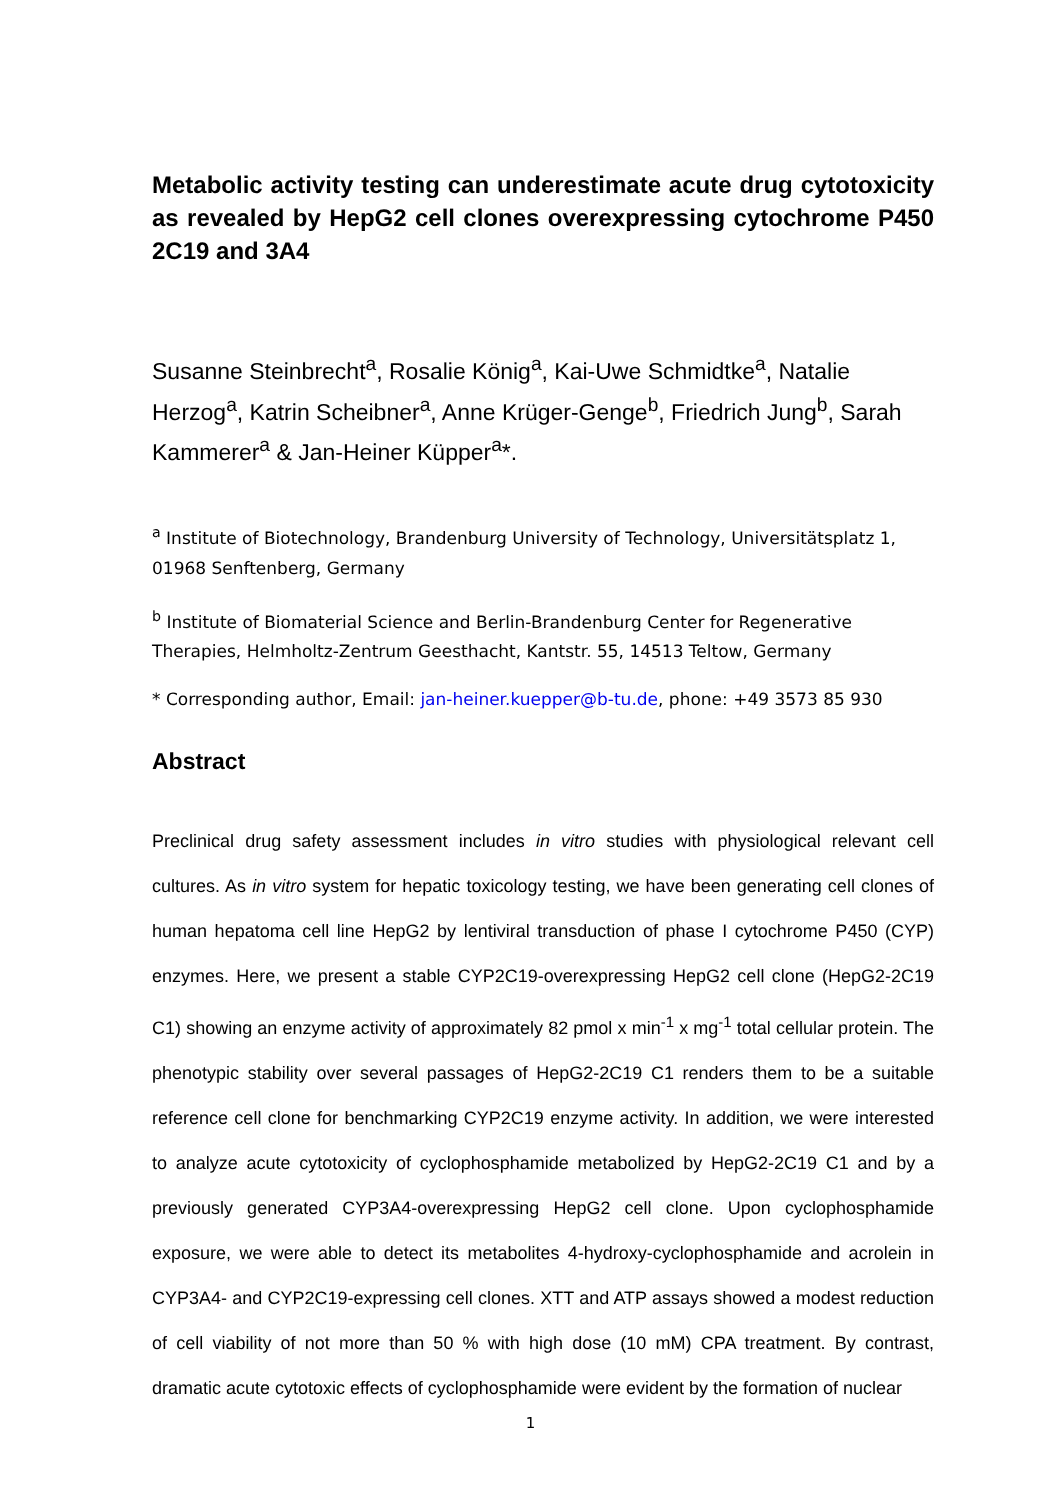Metabolic activity testing can underestimate acute drug cytotoxicity as revealed by HepG2 cell clones overexpressing cytochrome P450 2C19 and 3A4
Susanne Steinbrecht<sup>a</sup>, Rosalie König<sup>a</sup>, Kai-Uwe Schmidtke<sup>a</sup>, Natalie Herzog<sup>a</sup>, Katrin Scheibner<sup>a</sup>, Anne Krüger-Genge<sup>b</sup>, Friedrich Jung<sup>b</sup>, Sarah Kammerer<sup>a</sup> & Jan-Heiner Küpper<sup>a</sup>*.
<sup>a</sup> Institute of Biotechnology, Brandenburg University of Technology, Universitätsplatz 1, 01968 Senftenberg, Germany
<sup>b</sup> Institute of Biomaterial Science and Berlin-Brandenburg Center for Regenerative Therapies, Helmholtz-Zentrum Geesthacht, Kantstr. 55, 14513 Teltow, Germany
* Corresponding author, Email: jan-heiner.kuepper@b-tu.de, phone: +49 3573 85 930
Abstract
Preclinical drug safety assessment includes in vitro studies with physiological relevant cell cultures. As in vitro system for hepatic toxicology testing, we have been generating cell clones of human hepatoma cell line HepG2 by lentiviral transduction of phase I cytochrome P450 (CYP) enzymes. Here, we present a stable CYP2C19-overexpressing HepG2 cell clone (HepG2-2C19 C1) showing an enzyme activity of approximately 82 pmol x min<sup>-1</sup> x mg<sup>-1</sup> total cellular protein. The phenotypic stability over several passages of HepG2-2C19 C1 renders them to be a suitable reference cell clone for benchmarking CYP2C19 enzyme activity. In addition, we were interested to analyze acute cytotoxicity of cyclophosphamide metabolized by HepG2-2C19 C1 and by a previously generated CYP3A4-overexpressing HepG2 cell clone. Upon cyclophosphamide exposure, we were able to detect its metabolites 4-hydroxy-cyclophosphamide and acrolein in CYP3A4- and CYP2C19-expressing cell clones. XTT and ATP assays showed a modest reduction of cell viability of not more than 50 % with high dose (10 mM) CPA treatment. By contrast, dramatic acute cytotoxic effects of cyclophosphamide were evident by the formation of nuclear
1